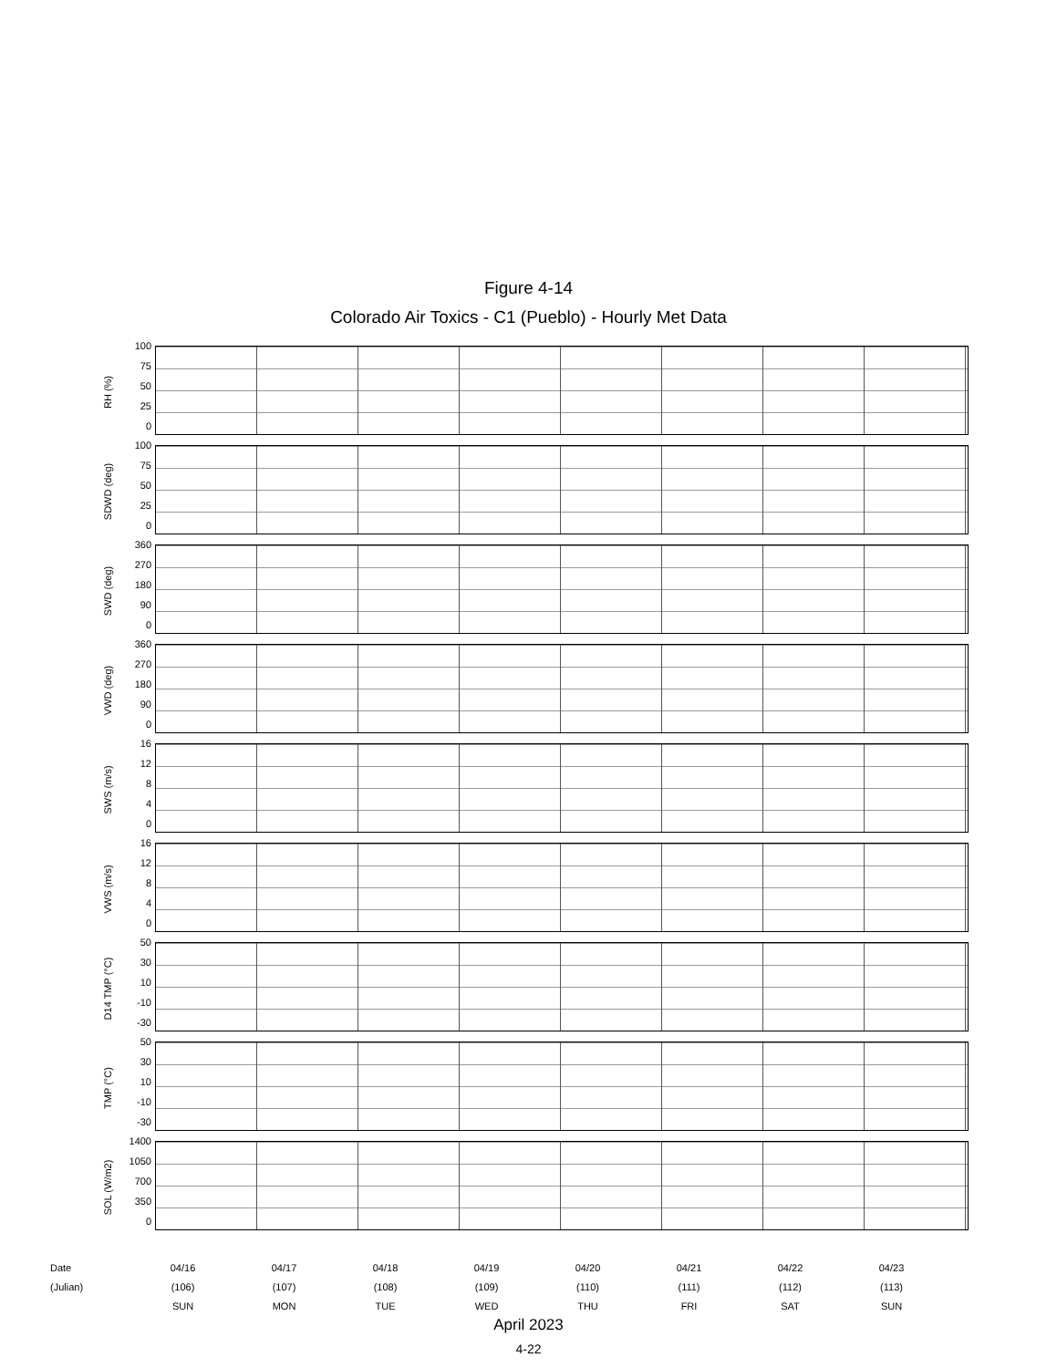Figure 4-14
Colorado Air Toxics - C1 (Pueblo) - Hourly Met Data
RH (%)
100
75
50
25
0
SDWD (deg)
100
75
50
25
0
SWD (deg)
360
270
180
90
0
VWD (deg)
360
270
180
90
0
SWS (m/s)
16
12
8
4
0
VWS (m/s)
16
12
8
4
0
D14 TMP (°C)
50
30
10
-10
-30
TMP (°C)
50
30
10
-10
-30
SOL (W/m2)
1400
1050
700
350
0
Date
(Julian)
04/16
(106)
SUN
04/17
(107)
MON
04/18
(108)
TUE
04/19
(109)
WED
04/20
(110)
THU
04/21
(111)
FRI
04/22
(112)
SAT
04/23
(113)
SUN
April 2023
4-22